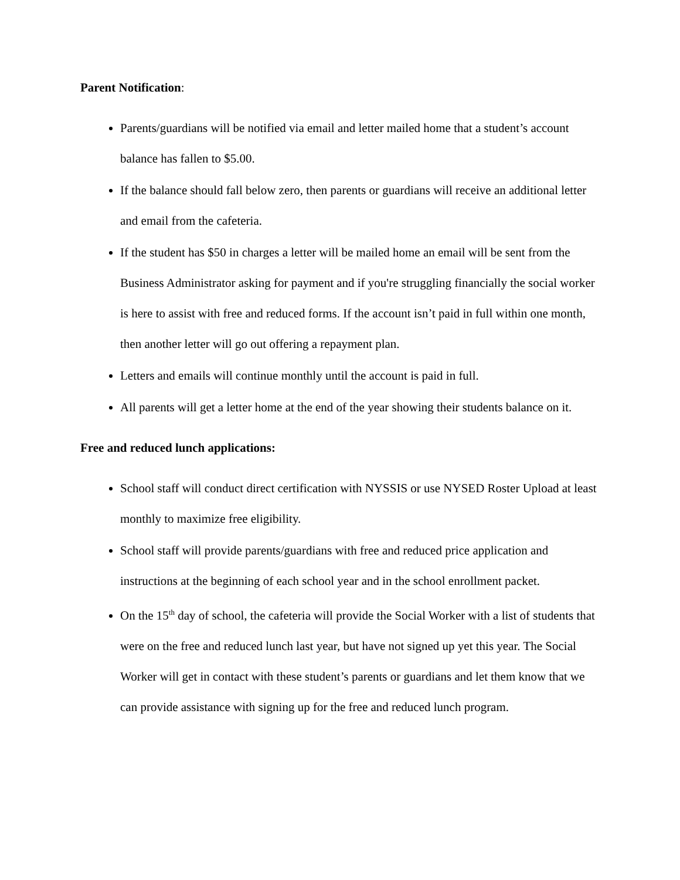Parent Notification:
Parents/guardians will be notified via email and letter mailed home that a student’s account balance has fallen to $5.00.
If the balance should fall below zero, then parents or guardians will receive an additional letter and email from the cafeteria.
If the student has $50 in charges a letter will be mailed home an email will be sent from the Business Administrator asking for payment and if you're struggling financially the social worker is here to assist with free and reduced forms. If the account isn’t paid in full within one month, then another letter will go out offering a repayment plan.
Letters and emails will continue monthly until the account is paid in full.
All parents will get a letter home at the end of the year showing their students balance on it.
Free and reduced lunch applications:
School staff will conduct direct certification with NYSSIS or use NYSED Roster Upload at least monthly to maximize free eligibility.
School staff will provide parents/guardians with free and reduced price application and instructions at the beginning of each school year and in the school enrollment packet.
On the 15<sup>th</sup> day of school, the cafeteria will provide the Social Worker with a list of students that were on the free and reduced lunch last year, but have not signed up yet this year. The Social Worker will get in contact with these student’s parents or guardians and let them know that we can provide assistance with signing up for the free and reduced lunch program.